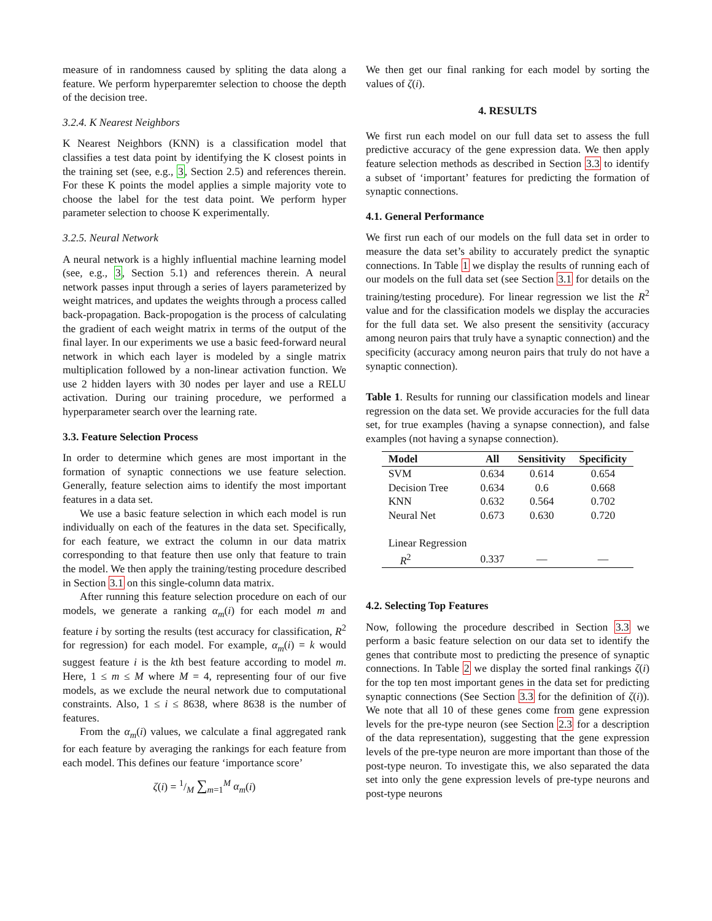measure of in randomness caused by spliting the data along a feature. We perform hyperparemter selection to choose the depth of the decision tree.
3.2.4. K Nearest Neighbors
K Nearest Neighbors (KNN) is a classification model that classifies a test data point by identifying the K closest points in the training set (see, e.g., 3, Section 2.5) and references therein. For these K points the model applies a simple majority vote to choose the label for the test data point. We perform hyper parameter selection to choose K experimentally.
3.2.5. Neural Network
A neural network is a highly influential machine learning model (see, e.g., 3, Section 5.1) and references therein. A neural network passes input through a series of layers parameterized by weight matrices, and updates the weights through a process called back-propagation. Back-propogation is the process of calculating the gradient of each weight matrix in terms of the output of the final layer. In our experiments we use a basic feed-forward neural network in which each layer is modeled by a single matrix multiplication followed by a non-linear activation function. We use 2 hidden layers with 30 nodes per layer and use a RELU activation. During our training procedure, we performed a hyperparameter search over the learning rate.
3.3. Feature Selection Process
In order to determine which genes are most important in the formation of synaptic connections we use feature selection. Generally, feature selection aims to identify the most important features in a data set.
We use a basic feature selection in which each model is run individually on each of the features in the data set. Specifically, for each feature, we extract the column in our data matrix corresponding to that feature then use only that feature to train the model. We then apply the training/testing procedure described in Section 3.1 on this single-column data matrix.
After running this feature selection procedure on each of our models, we generate a ranking α<sub>m</sub>(i) for each model m and feature i by sorting the results (test accuracy for classification, R<sup>2</sup> for regression) for each model. For example, α<sub>m</sub>(i) = k would suggest feature i is the kth best feature according to model m. Here, 1 ≤ m ≤ M where M = 4, representing four of our five models, as we exclude the neural network due to computational constraints. Also, 1 ≤ i ≤ 8638, where 8638 is the number of features.
From the α<sub>m</sub>(i) values, we calculate a final aggregated rank for each feature by averaging the rankings for each feature from each model. This defines our feature ‘importance score’
ζ(i) = 1/M ∑<sub>m=1</sub><sup>M</sup> α<sub>m</sub>(i)
We then get our final ranking for each model by sorting the values of ζ(i).
4. RESULTS
We first run each model on our full data set to assess the full predictive accuracy of the gene expression data. We then apply feature selection methods as described in Section 3.3 to identify a subset of ‘important’ features for predicting the formation of synaptic connections.
4.1. General Performance
We first run each of our models on the full data set in order to measure the data set’s ability to accurately predict the synaptic connections. In Table 1 we display the results of running each of our models on the full data set (see Section 3.1 for details on the training/testing procedure). For linear regression we list the R<sup>2</sup> value and for the classification models we display the accuracies for the full data set. We also present the sensitivity (accuracy among neuron pairs that truly have a synaptic connection) and the specificity (accuracy among neuron pairs that truly do not have a synaptic connection).
Table 1. Results for running our classification models and linear regression on the data set. We provide accuracies for the full data set, for true examples (having a synapse connection), and false examples (not having a synapse connection).
| Model | All | Sensitivity | Specificity |
| --- | --- | --- | --- |
| SVM | 0.634 | 0.614 | 0.654 |
| Decision Tree | 0.634 | 0.6 | 0.668 |
| KNN | 0.632 | 0.564 | 0.702 |
| Neural Net | 0.673 | 0.630 | 0.720 |
| Linear Regression | | | |
| R<sup>2</sup> | 0.337 | — | — |
4.2. Selecting Top Features
Now, following the procedure described in Section 3.3 we perform a basic feature selection on our data set to identify the genes that contribute most to predicting the presence of synaptic connections. In Table 2 we display the sorted final rankings ζ(i) for the top ten most important genes in the data set for predicting synaptic connections (See Section 3.3 for the definition of ζ(i)). We note that all 10 of these genes come from gene expression levels for the pre-type neuron (see Section 2.3 for a description of the data representation), suggesting that the gene expression levels of the pre-type neuron are more important than those of the post-type neuron. To investigate this, we also separated the data set into only the gene expression levels of pre-type neurons and post-type neurons